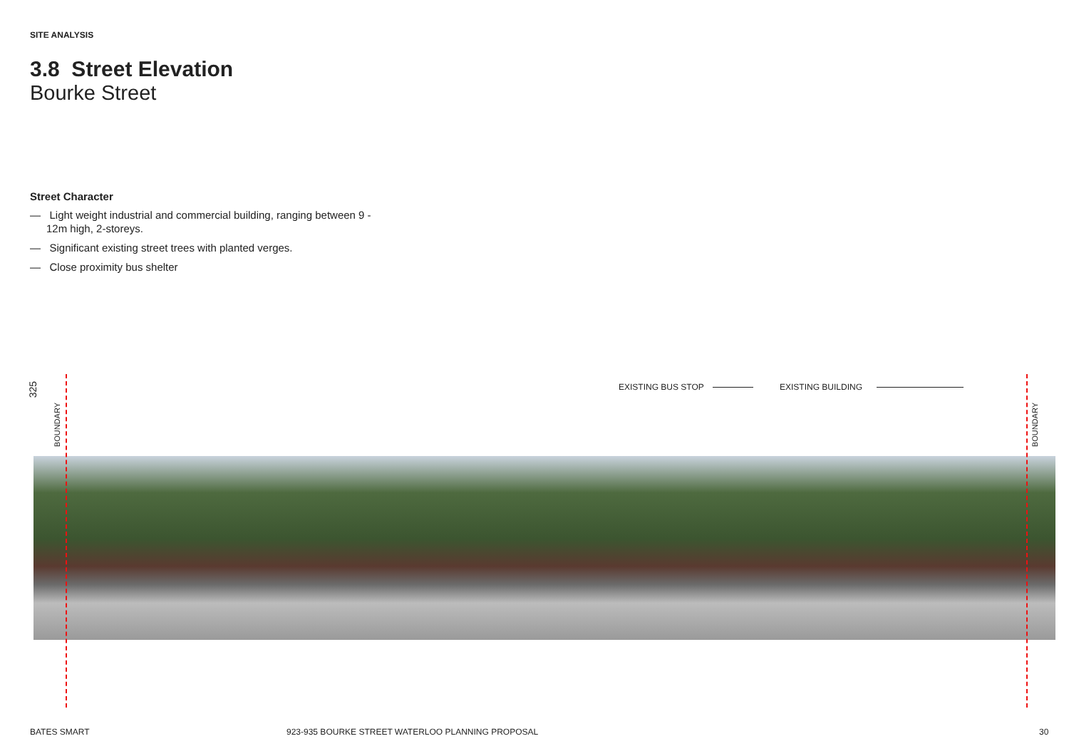SITE ANALYSIS
3.8 Street Elevation
Bourke Street
Street Character
— Light weight industrial and commercial building, ranging between 9 - 12m high, 2-storeys.
— Significant existing street trees with planted verges.
— Close proximity bus shelter
325
BOUNDARY
BOUNDARY
EXISTING BUS STOP EXISTING BUILDING
BATES SMART
923-935 BOURKE STREET WATERLOO PLANNING PROPOSAL
30